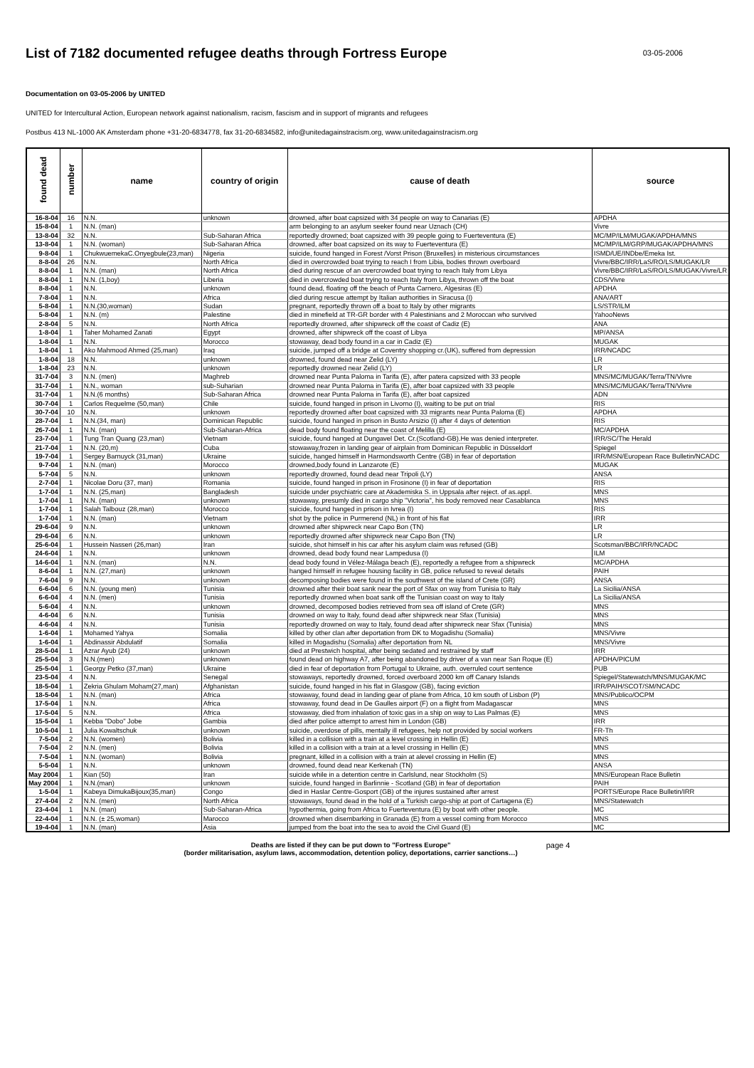List of 7182 documented refugee deaths through Fortress Europe
03-05-2006
Documentation on 03-05-2006 by UNITED
UNITED for Intercultural Action, European network against nationalism, racism, fascism and in support of migrants and refugees
Postbus 413 NL-1000 AK Amsterdam phone +31-20-6834778, fax 31-20-6834582, info@unitedagainstracism.org, www.unitedagainstracism.org
| found dead | number | name | country of origin | cause of death | source |
| --- | --- | --- | --- | --- | --- |
| 16-8-04 | 16 | N.N. | unknown | drowned, after boat capsized with 34 people on way to Canarias (E) | APDHA |
| 15-8-04 | 1 | N.N. (man) | | arm belonging to an asylum seeker found near Uznach (CH) | Vivre |
| 13-8-04 | 32 | N.N. | Sub-Saharan Africa | reportedly drowned; boat capsized with 39 people going to Fuerteventura (E) | MC/MP/ILM/MUGAK/APDHA/MNS |
| 13-8-04 | 1 | N.N. (woman) | Sub-Saharan Africa | drowned, after boat capsized on its way to Fuerteventura (E) | MC/MP/ILM/GRP/MUGAK/APDHA/MNS |
| 9-8-04 | 1 | ChukwuemekaC.Onyegbule(23,man) | Nigeria | suicide, found hanged in Forest /Vorst Prison (Bruxelles) in misterious circumstances | ISMD/UE/INDbe/Emeka Ist. |
| 8-8-04 | 26 | N.N. | North Africa | died in overcrowded boat trying to reach I from Libia, bodies thrown overboard | Vivre/BBC/IRR/LaS/RO/LS/MUGAK/LR |
| 8-8-04 | 1 | N.N. (man) | North Africa | died during rescue of an overcrowded boat trying to reach Italy from Libya | Vivre/BBC/IRR/LaS/RO/LS/MUGAK/Vivre/LR |
| 8-8-04 | 1 | N.N. (1,boy) | Liberia | died in overcrowded boat trying to reach Italy from Libya, thrown off the boat | CDS/Vivre |
| 8-8-04 | 1 | N.N. | unknown | found dead, floating off the beach of Punta Carnero, Algesiras (E) | APDHA |
| 7-8-04 | 1 | N.N. | Africa | died during rescue attempt by Italian authorities in Siracusa (I) | ANA/ART |
| 5-8-04 | 1 | N.N.(30,woman) | Sudan | pregnant, reportedly thrown off a boat to Italy by other migrants | LS/STR/ILM |
| 5-8-04 | 1 | N.N. (m) | Palestine | died in minefield at TR-GR border with 4 Palestinians and 2 Moroccan who survived | YahooNews |
| 2-8-04 | 5 | N.N. | North Africa | reportedly drowned, after shipwreck off the coast of Cadiz (E) | ANA |
| 1-8-04 | 1 | Taher Mohamed Zanati | Egypt | drowned, after shipwreck off the coast of Libya | MP/ANSA |
| 1-8-04 | 1 | N.N. | Morocco | stowaway, dead body found in a car in Cadiz (E) | MUGAK |
| 1-8-04 | 1 | Ako Mahmood Ahmed (25,man) | Iraq | suicide, jumped off a bridge at Coventry shopping cr.(UK), suffered from depression | IRR/NCADC |
| 1-8-04 | 18 | N.N. | unknown | drowned, found dead near Zelid (LY) | LR |
| 1-8-04 | 23 | N.N. | unknown | reportedly drowned near Zelid (LY) | LR |
| 31-7-04 | 3 | N.N. (men) | Maghreb | drowned near Punta Paloma in Tarifa (E), after patera capsized with 33 people | MNS/MC/MUGAK/Terra/TN/Vivre |
| 31-7-04 | 1 | N.N., woman | sub-Suharian | drowned near Punta Paloma in Tarifa (E), after boat capsized with 33 people | MNS/MC/MUGAK/Terra/TN/Vivre |
| 31-7-04 | 1 | N.N.(6 months) | Sub-Saharan Africa | drowned near Punta Paloma in Tarifa (E), after boat capsized | ADN |
| 30-7-04 | 1 | Carlos Requelme (50,man) | Chile | suicide, found hanged in prison in Livorno (I), waiting to be put on trial | RIS |
| 30-7-04 | 10 | N.N. | unknown | reportedly drowned after boat capsized with 33 migrants near Punta Paloma (E) | APDHA |
| 28-7-04 | 1 | N.N.(34, man) | Dominican Republic | suicide, found hanged in prison in Busto Arsizio (I) after 4 days of detention | RIS |
| 26-7-04 | 1 | N.N. (man) | Sub-Saharan-Africa | dead body found floating near the coast of Melilla (E) | MC/APDHA |
| 23-7-04 | 1 | Tung Tran Quang (23,man) | Vietnam | suicide, found hanged at Dungavel Det. Cr.(Scotland-GB).He was denied interpreter. | IRR/SC/The Herald |
| 21-7-04 | 1 | N.N. (20,m) | Cuba | stowaway,frozen in landing gear of airplain from Dominican Republic in Düsseldorf | Spiegel |
| 19-7-04 | 1 | Sergey Barnuyck (31,man) | Ukraine | suicide, hanged himself in Harmondsworth Centre (GB) in fear of deportation | IRR/MSN/European Race Bulletin/NCADC |
| 9-7-04 | 1 | N.N. (man) | Morocco | drowned,body found in Lanzarote (E) | MUGAK |
| 5-7-04 | 5 | N.N. | unknown | reportedly drowned, found dead near Tripoli (LY) | ANSA |
| 2-7-04 | 1 | Nicolae Doru (37, man) | Romania | suicide, found hanged in prison in Frosinone (I) in fear of deportation | RIS |
| 1-7-04 | 1 | N.N. (25,man) | Bangladesh | suicide under psychiatric care at Akademiska S. in Uppsala after reject. of as.appl. | MNS |
| 1-7-04 | 1 | N.N. (man) | unknown | stowaway, presumly died in cargo ship "Victoria", his body removed near Casablanca | MNS |
| 1-7-04 | 1 | Salah Talbouz (28,man) | Morocco | suicide, found hanged in prison in Ivrea (I) | RIS |
| 1-7-04 | 1 | N.N. (man) | Vietnam | shot by the police in Purmerend (NL) in front of his flat | IRR |
| 29-6-04 | 9 | N.N. | unknown | drowned after shipwreck near Capo Bon (TN) | LR |
| 29-6-04 | 6 | N.N. | unknown | reportedly drowned after shipwreck near Capo Bon (TN) | LR |
| 25-6-04 | 1 | Hussein Nasseri (26,man) | Iran | suicide, shot himself in his car after his asylum claim was refused (GB) | Scotsman/BBC/IRR/NCADC |
| 24-6-04 | 1 | N.N. | unknown | drowned, dead body found near Lampedusa (I) | ILM |
| 14-6-04 | 1 | N.N. (man) | N.N. | dead body found in Vélez-Málaga beach (E), reportedly a refugee from a shipwreck | MC/APDHA |
| 8-6-04 | 1 | N.N. (27,man) | unknown | hanged himself in refugee housing facility in GB, police refused to reveal details | PAIH |
| 7-6-04 | 9 | N.N. | unknown | decomposing bodies were found in the southwest of the island of Crete (GR) | ANSA |
| 6-6-04 | 6 | N.N. (young men) | Tunisia | drowned after their boat sank near the port of Sfax on way from Tunisia to Italy | La Sicilia/ANSA |
| 6-6-04 | 4 | N.N. (men) | Tunisia | reportedly drowned when boat sank off the Tunisian coast on way to Italy | La Sicilia/ANSA |
| 5-6-04 | 4 | N.N. | unknown | drowned, decomposed bodies retrieved from sea off island of Crete (GR) | MNS |
| 4-6-04 | 6 | N.N. | Tunisia | drowned on way to Italy, found dead after shipwreck near Sfax (Tunisia) | MNS |
| 4-6-04 | 4 | N.N. | Tunisia | reportedly drowned on way to Italy, found dead after shipwreck near Sfax (Tunisia) | MNS |
| 1-6-04 | 1 | Mohamed Yahya | Somalia | killed by other clan after deportation from DK to Mogadishu (Somalia) | MNS/Vivre |
| 1-6-04 | 1 | Abdinassir Abdulatif | Somalia | killed in Mogadishu (Somalia) after deportation from NL | MNS/Vivre |
| 28-5-04 | 1 | Azrar Ayub (24) | unknown | died at Prestwich hospital, after being sedated and restrained by staff | IRR |
| 25-5-04 | 3 | N.N.(men) | unknown | found dead on highway A7, after being abandoned by driver of a van near San Roque (E) | APDHA/PICUM |
| 25-5-04 | 1 | Georgy Petko (37,man) | Ukraine | died in fear of deportation from Portugal to Ukraine, auth. overruled court sentence | PUB |
| 23-5-04 | 4 | N.N. | Senegal | stowaways, reportedly drowned, forced overboard 2000 km off Canary Islands | Spiegel/Statewatch/MNS/MUGAK/MC |
| 18-5-04 | 1 | Zekria Ghulam Moham(27,man) | Afghanistan | suicide, found hanged in his flat in Glasgow (GB), facing eviction | IRR/PAIH/SCOT/SM/NCADC |
| 18-5-04 | 1 | N.N. (man) | Africa | stowaway, found dead in landing gear of plane from Africa, 10 km south of Lisbon (P) | MNS/Publico/OCPM |
| 17-5-04 | 1 | N.N. | Africa | stowaway, found dead in De Gaulles airport (F) on a flight from Madagascar | MNS |
| 17-5-04 | 5 | N.N. | Africa | stowaway, died from inhalation of toxic gas in a ship on way to Las Palmas (E) | MNS |
| 15-5-04 | 1 | Kebba "Dobo" Jobe | Gambia | died after police attempt to arrest him in London (GB) | IRR |
| 10-5-04 | 1 | Julia Kowaltschuk | unknown | suicide, overdose of pills, mentally ill refugees, help not provided by social workers | FR-Th |
| 7-5-04 | 2 | N.N. (women) | Bolivia | killed in a collision with a train at a level crossing in Hellin (E) | MNS |
| 7-5-04 | 2 | N.N. (men) | Bolivia | killed in a collision with a train at a level crossing in Hellin (E) | MNS |
| 7-5-04 | 1 | N.N. (woman) | Bolivia | pregnant, killed in a collision with a train at alevel crossing in Hellin (E) | MNS |
| 5-5-04 | 1 | N.N. | unknown | drowned, found dead near Kerkenah (TN) | ANSA |
| May 2004 | 1 | Kian (50) | Iran | suicide while in a detention centre in Carlslund, near Stockholm (S) | MNS/European Race Bulletin |
| May 2004 | 1 | N.N.(man) | unknown | suicide, found hanged in Barlinnie - Scotland (GB) in fear of deportation | PAIH |
| 1-5-04 | 1 | Kabeya DimukaBijoux(35,man) | Congo | died in Haslar Centre-Gosport (GB) of the injures sustained after arrest | PORTS/Europe Race Bulletin/IRR |
| 27-4-04 | 2 | N.N. (men) | North Africa | stowaways, found dead in the hold of a Turkish cargo-ship at port of Cartagena (E) | MNS/Statewatch |
| 23-4-04 | 1 | N.N. (man) | Sub-Saharan-Africa | hypothermia, going from Africa to Fuerteventura (E) by boat with other people. | MC |
| 22-4-04 | 1 | N.N. (± 25,woman) | Marocco | drowned when disembarking in Granada (E) from a vessel coming from Morocco | MNS |
| 19-4-04 | 1 | N.N. (man) | Asia | jumped from the boat into the sea to avoid the Civil Guard (E) | MC |
Deaths are listed if they can be put down to "Fortress Europe"
(border militarisation, asylum laws, accommodation, detention policy, deportations, carrier sanctions…)
page 4